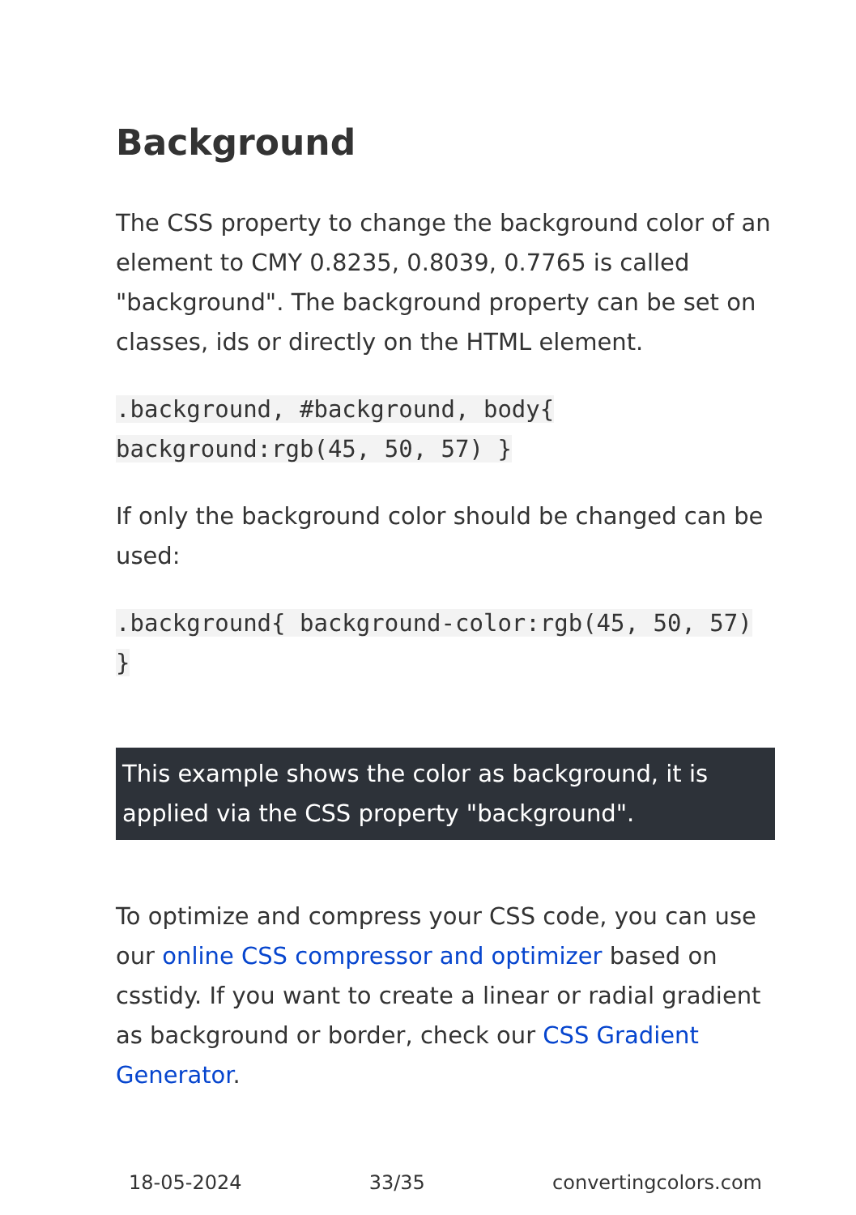Background
The CSS property to change the background color of an element to CMY 0.8235, 0.8039, 0.7765 is called "background". The background property can be set on classes, ids or directly on the HTML element.
.background, #background, body{ background:rgb(45, 50, 57) }
If only the background color should be changed can be used:
.background{ background-color:rgb(45, 50, 57) }
This example shows the color as background, it is applied via the CSS property "background".
To optimize and compress your CSS code, you can use our online CSS compressor and optimizer based on csstidy. If you want to create a linear or radial gradient as background or border, check our CSS Gradient Generator.
18-05-2024 33/35 convertingcolors.com